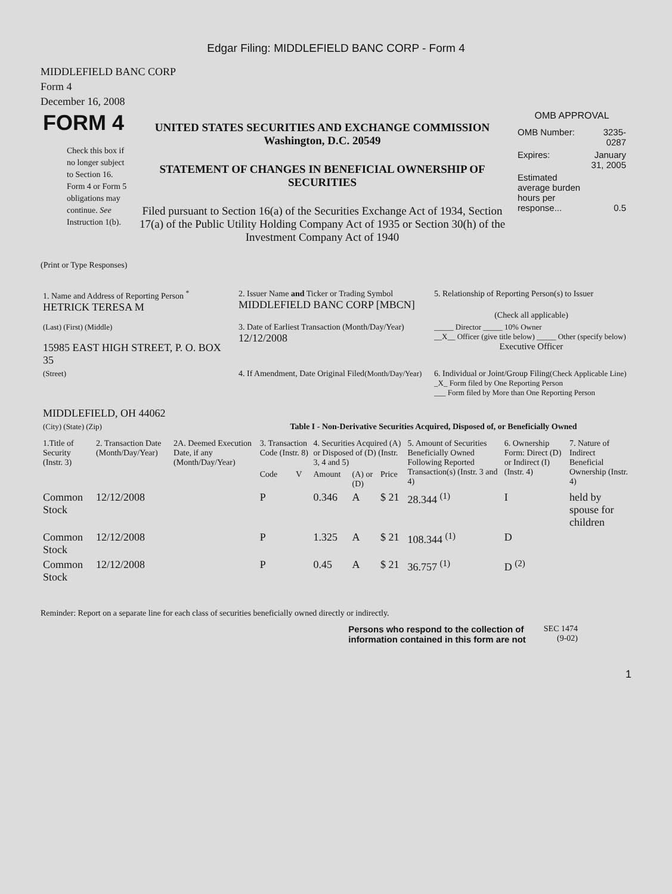Edgar Filing: MIDDLEFIELD BANC CORP - Form 4
MIDDLEFIELD BANC CORP
Form 4
December 16, 2008
| FORM 4 Check this box if no longer subject to Section 16. Form 4 or Form 5 obligations may continue. See Instruction 1(b). | UNITED STATES SECURITIES AND EXCHANGE COMMISSION Washington, D.C. 20549 STATEMENT OF CHANGES IN BENEFICIAL OWNERSHIP OF SECURITIES Filed pursuant to Section 16(a) of the Securities Exchange Act of 1934, Section 17(a) of the Public Utility Holding Company Act of 1935 or Section 30(h) of the Investment Company Act of 1940 | OMB APPROVAL / OMB Number: / 3235-0287 / / Expires: / January 31, 2005 / / Estimated average burden hours per response... / 0.5 / |
(Print or Type Responses)
| 1. Name and Address of Reporting Person <sup>*</sup> HETRICK TERESA M | 2. Issuer Name and Ticker or Trading Symbol MIDDLEFIELD BANC CORP [MBCN] | 5. Relationship of Reporting Person(s) to Issuer (Check all applicable) |
| (Last) (First) (Middle) 15985 EAST HIGH STREET, P. O. BOX 35 | 3. Date of Earliest Transaction (Month/Day/Year) 12/12/2008 | _____ Director _____ 10% Owner __X__ Officer (give title below) _____ Other (specify below) Executive Officer |
| (Street) MIDDLEFIELD, OH 44062 | 4. If Amendment, Date Original Filed (Month/Day/Year) | 6. Individual or Joint/Group Filing (Check Applicable Line) _X_ Form filed by One Reporting Person ___ Form filed by More than One Reporting Person |
| (City) (State) (Zip) | Table I - Non-Derivative Securities Acquired, Disposed of, or Beneficially Owned | |
| 1.Title of Security (Instr. 3) | 2. Transaction Date (Month/Day/Year) | 2A. Deemed Execution Date, if any (Month/Day/Year) | 3. Transaction Code (Instr. 8) | | 4. Securities Acquired (A) or Disposed of (D) (Instr. 3, 4 and 5) | | | 5. Amount of Securities Beneficially Owned Following Reported Transaction(s) (Instr. 3 and 4) | 6. Ownership Form: Direct (D) or Indirect (I) (Instr. 4) | 7. Nature of Indirect Beneficial Ownership (Instr. 4) |
| --- | --- | --- | --- | --- | --- | --- | --- | --- | --- | --- |
| | | | Code | V | Amount | (A) or (D) | Price | | | |
| Common Stock | 12/12/2008 | | P | | 0.346 | A | $ 21 | 28.344 <sup>(1)</sup> | I | held by spouse for children |
| Common Stock | 12/12/2008 | | P | | 1.325 | A | $ 21 | 108.344 <sup>(1)</sup> | D | |
| Common Stock | 12/12/2008 | | P | | 0.45 | A | $ 21 | 36.757 <sup>(1)</sup> | D <sup>(2)</sup> | |
Reminder: Report on a separate line for each class of securities beneficially owned directly or indirectly.
Persons who respond to the collection of
information contained in this form are not
SEC 1474
(9-02)
1